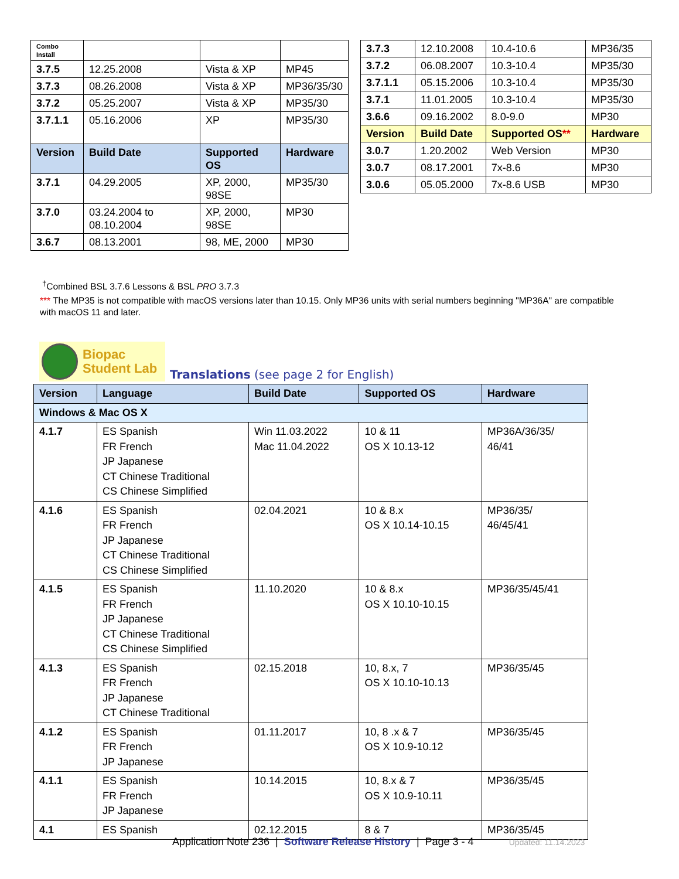| Combo Install | | | |
| 3.7.5 | 12.25.2008 | Vista & XP | MP45 |
| 3.7.3 | 08.26.2008 | Vista & XP | MP36/35/30 |
| 3.7.2 | 05.25.2007 | Vista & XP | MP35/30 |
| 3.7.1.1 | 05.16.2006 | XP | MP35/30 |
| Version | Build Date | Supported OS | Hardware |
| 3.7.1 | 04.29.2005 | XP, 2000, 98SE | MP35/30 |
| 3.7.0 | 03.24.2004 to 08.10.2004 | XP, 2000, 98SE | MP30 |
| 3.6.7 | 08.13.2001 | 98, ME, 2000 | MP30 |
| 3.7.3 | 12.10.2008 | 10.4-10.6 | MP36/35 |
| 3.7.2 | 06.08.2007 | 10.3-10.4 | MP35/30 |
| 3.7.1.1 | 05.15.2006 | 10.3-10.4 | MP35/30 |
| 3.7.1 | 11.01.2005 | 10.3-10.4 | MP35/30 |
| 3.6.6 | 09.16.2002 | 8.0-9.0 | MP30 |
| Version | Build Date | Supported OS ** | Hardware |
| 3.0.7 | 1.20.2002 | Web Version | MP30 |
| 3.0.7 | 08.17.2001 | 7x-8.6 | MP30 |
| 3.0.6 | 05.05.2000 | 7x-8.6 USB | MP30 |
<sup>†</sup> Combined BSL 3.7.6 Lessons & BSL PRO 3.7.3
*** The MP35 is not compatible with macOS versions later than 10.15. Only MP36 units with serial numbers beginning "MP36A" are compatible with macOS 11 and later.
Biopac
Student Lab
Translations (see page 2 for English)
| Version | Language | Build Date | Supported OS | Hardware |
| --- | --- | --- | --- | --- |
| Windows & Mac OS X | | | | |
| 4.1.7 | ES Spanish FR French JP Japanese CT Chinese Traditional CS Chinese Simplified | Win 11.03.2022 Mac 11.04.2022 | 10 & 11 OS X 10.13-12 | MP36A/36/35/ 46/41 |
| 4.1.6 | ES Spanish FR French JP Japanese CT Chinese Traditional CS Chinese Simplified | 02.04.2021 | 10 & 8.x OS X 10.14-10.15 | MP36/35/ 46/45/41 |
| 4.1.5 | ES Spanish FR French JP Japanese CT Chinese Traditional CS Chinese Simplified | 11.10.2020 | 10 & 8.x OS X 10.10-10.15 | MP36/35/45/41 |
| 4.1.3 | ES Spanish FR French JP Japanese CT Chinese Traditional | 02.15.2018 | 10, 8.x, 7 OS X 10.10-10.13 | MP36/35/45 |
| 4.1.2 | ES Spanish FR French JP Japanese | 01.11.2017 | 10, 8 .x & 7 OS X 10.9-10.12 | MP36/35/45 |
| 4.1.1 | ES Spanish FR French JP Japanese | 10.14.2015 | 10, 8.x & 7 OS X 10.9-10.11 | MP36/35/45 |
| 4.1 | ES Spanish | 02.12.2015 | 8 & 7 | MP36/35/45 |
Application Note 236 | Software Release History | Page 3 - 4 Updated: 11.14.2023